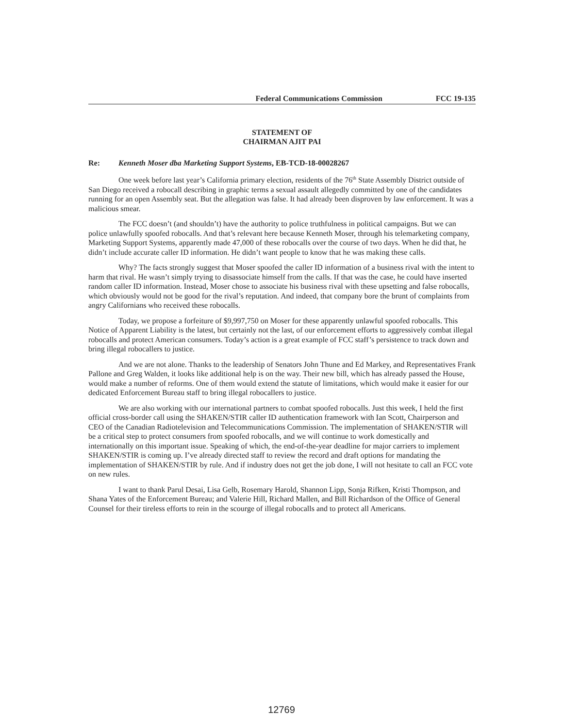Federal Communications Commission FCC 19-135
STATEMENT OF
CHAIRMAN AJIT PAI
Re: Kenneth Moser dba Marketing Support Systems, EB-TCD-18-00028267
One week before last year’s California primary election, residents of the 76<sup>th</sup> State Assembly District outside of San Diego received a robocall describing in graphic terms a sexual assault allegedly committed by one of the candidates running for an open Assembly seat. But the allegation was false. It had already been disproven by law enforcement. It was a malicious smear.
The FCC doesn’t (and shouldn’t) have the authority to police truthfulness in political campaigns. But we can police unlawfully spoofed robocalls. And that’s relevant here because Kenneth Moser, through his telemarketing company, Marketing Support Systems, apparently made 47,000 of these robocalls over the course of two days. When he did that, he didn’t include accurate caller ID information. He didn’t want people to know that he was making these calls.
Why? The facts strongly suggest that Moser spoofed the caller ID information of a business rival with the intent to harm that rival. He wasn’t simply trying to disassociate himself from the calls. If that was the case, he could have inserted random caller ID information. Instead, Moser chose to associate his business rival with these upsetting and false robocalls, which obviously would not be good for the rival’s reputation. And indeed, that company bore the brunt of complaints from angry Californians who received these robocalls.
Today, we propose a forfeiture of $9,997,750 on Moser for these apparently unlawful spoofed robocalls. This Notice of Apparent Liability is the latest, but certainly not the last, of our enforcement efforts to aggressively combat illegal robocalls and protect American consumers. Today’s action is a great example of FCC staff’s persistence to track down and bring illegal robocallers to justice.
And we are not alone. Thanks to the leadership of Senators John Thune and Ed Markey, and Representatives Frank Pallone and Greg Walden, it looks like additional help is on the way. Their new bill, which has already passed the House, would make a number of reforms. One of them would extend the statute of limitations, which would make it easier for our dedicated Enforcement Bureau staff to bring illegal robocallers to justice.
We are also working with our international partners to combat spoofed robocalls. Just this week, I held the first official cross-border call using the SHAKEN/STIR caller ID authentication framework with Ian Scott, Chairperson and CEO of the Canadian Radiotelevision and Telecommunications Commission. The implementation of SHAKEN/STIR will be a critical step to protect consumers from spoofed robocalls, and we will continue to work domestically and internationally on this important issue. Speaking of which, the end-of-the-year deadline for major carriers to implement SHAKEN/STIR is coming up. I’ve already directed staff to review the record and draft options for mandating the implementation of SHAKEN/STIR by rule. And if industry does not get the job done, I will not hesitate to call an FCC vote on new rules.
I want to thank Parul Desai, Lisa Gelb, Rosemary Harold, Shannon Lipp, Sonja Rifken, Kristi Thompson, and Shana Yates of the Enforcement Bureau; and Valerie Hill, Richard Mallen, and Bill Richardson of the Office of General Counsel for their tireless efforts to rein in the scourge of illegal robocalls and to protect all Americans.
12769